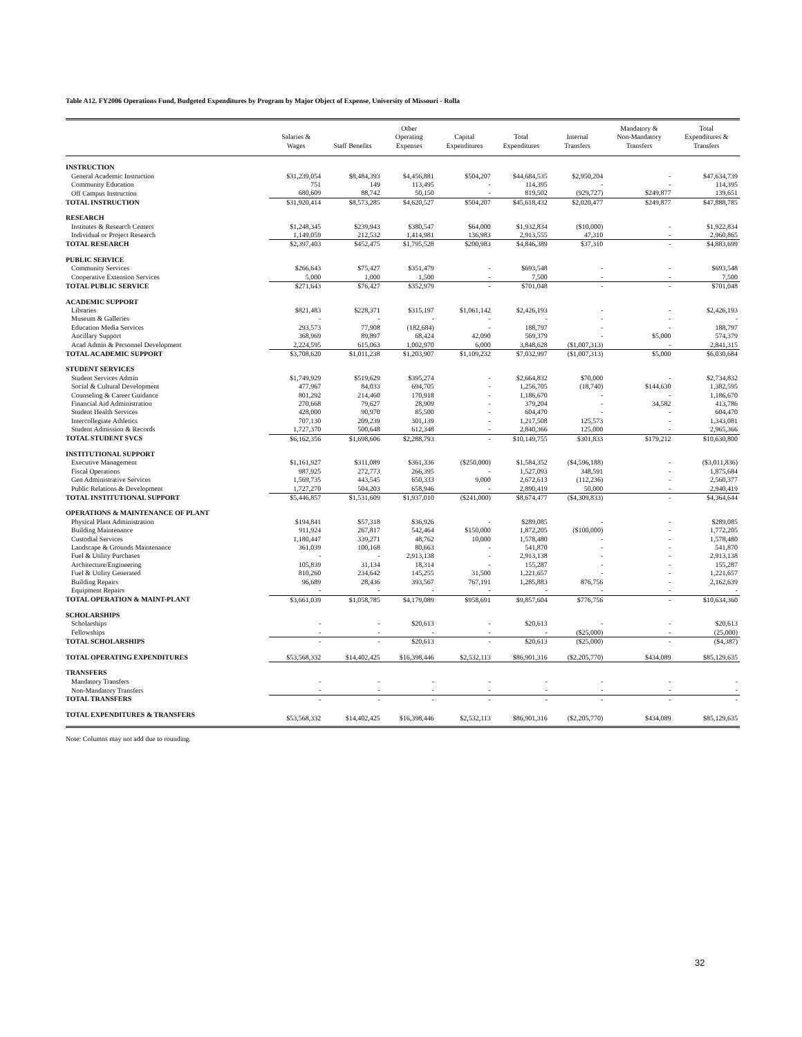Table A12. FY2006 Operations Fund, Budgeted Expenditures by Program by Major Object of Expense, University of Missouri - Rolla
| | Salaries & Wages | Staff Benefits | Other Operating Expenses | Capital Expenditures | Total Expenditures | Internal Transfers | Mandatory & Non-Mandatory Transfers | Total Expenditures & Transfers |
| --- | --- | --- | --- | --- | --- | --- | --- | --- |
| INSTRUCTION | | | | | | | | |
| General Academic Instruction | $31,239,054 | $8,484,393 | $4,456,881 | $504,207 | $44,684,535 | $2,950,204 | - | $47,634,739 |
| Community Education | 751 | 149 | 113,495 | - | 114,395 | - | - | 114,395 |
| Off Campus Instruction | 680,609 | 88,742 | 50,150 | - | 819,502 | (929,727) | $249,877 | 139,651 |
| TOTAL INSTRUCTION | $31,920,414 | $8,573,285 | $4,620,527 | $504,207 | $45,618,432 | $2,020,477 | $249,877 | $47,888,785 |
| RESEARCH | | | | | | | | |
| Institutes & Research Centers | $1,248,345 | $239,943 | $380,547 | $64,000 | $1,932,834 | ($10,000) | - | $1,922,834 |
| Individual or Project Research | 1,149,059 | 212,532 | 1,414,981 | 136,983 | 2,913,555 | 47,310 | - | 2,960,865 |
| TOTAL RESEARCH | $2,397,403 | $452,475 | $1,795,528 | $200,983 | $4,846,389 | $37,310 | - | $4,883,699 |
| PUBLIC SERVICE | | | | | | | | |
| Community Services | $266,643 | $75,427 | $351,479 | - | $693,548 | - | - | $693,548 |
| Cooperative Extension Services | 5,000 | 1,000 | 1,500 | - | 7,500 | - | - | 7,500 |
| TOTAL PUBLIC SERVICE | $271,643 | $76,427 | $352,979 | - | $701,048 | - | - | $701,048 |
| ACADEMIC SUPPORT | | | | | | | | |
| Libraries | $821,483 | $228,371 | $315,197 | $1,061,142 | $2,426,193 | - | - | $2,426,193 |
| Museum & Galleries | - | - | - | - | - | - | - | - |
| Education Media Services | 293,573 | 77,908 | (182,684) | - | 188,797 | - | - | 188,797 |
| Ancillary Support | 368,969 | 89,897 | 68,424 | 42,090 | 569,379 | - | $5,000 | 574,379 |
| Acad Admin & Personnel Development | 2,224,595 | 615,063 | 1,002,970 | 6,000 | 3,848,628 | ($1,007,313) | - | 2,841,315 |
| TOTAL ACADEMIC SUPPORT | $3,708,620 | $1,011,238 | $1,203,907 | $1,109,232 | $7,032,997 | ($1,007,313) | $5,000 | $6,030,684 |
| STUDENT SERVICES | | | | | | | | |
| Student Services Admin | $1,749,929 | $519,629 | $395,274 | - | $2,664,832 | $70,000 | - | $2,734,832 |
| Social & Cultural Development | 477,967 | 84,033 | 694,705 | - | 1,256,705 | (18,740) | $144,630 | 1,382,595 |
| Counseling & Career Guidance | 801,292 | 214,460 | 170,918 | - | 1,186,670 | - | - | 1,186,670 |
| Financial Aid Administration | 270,668 | 79,627 | 28,909 | - | 379,204 | - | 34,582 | 413,786 |
| Student Health Services | 428,000 | 90,970 | 85,500 | - | 604,470 | - | - | 604,470 |
| Intercollegiate Athletics | 707,130 | 209,239 | 301,139 | - | 1,217,508 | 125,573 | - | 1,343,081 |
| Student Admission & Records | 1,727,370 | 500,648 | 612,348 | - | 2,840,366 | 125,000 | - | 2,965,366 |
| TOTAL STUDENT SVCS | $6,162,356 | $1,698,606 | $2,288,793 | - | $10,149,755 | $301,833 | $179,212 | $10,630,800 |
| INSTITUTIONAL SUPPORT | | | | | | | | |
| Executive Management | $1,161,927 | $311,089 | $361,336 | ($250,000) | $1,584,352 | ($4,596,188) | - | ($3,011,836) |
| Fiscal Operations | 987,925 | 272,773 | 266,395 | - | 1,527,093 | 348,591 | - | 1,875,684 |
| Gen Administrative Services | 1,569,735 | 443,545 | 650,333 | 9,000 | 2,672,613 | (112,236) | - | 2,560,377 |
| Public Relations & Development | 1,727,270 | 504,203 | 658,946 | - | 2,890,419 | 50,000 | - | 2,940,419 |
| TOTAL INSTITUTIONAL SUPPORT | $5,446,857 | $1,531,609 | $1,937,010 | ($241,000) | $8,674,477 | ($4,309,833) | - | $4,364,644 |
| OPERATIONS & MAINTENANCE OF PLANT | | | | | | | | |
| Physical Plant Administration | $194,841 | $57,318 | $36,926 | - | $289,085 | - | - | $289,085 |
| Building Maintenance | 911,924 | 267,817 | 542,464 | $150,000 | 1,872,205 | ($100,000) | - | 1,772,205 |
| Custodial Services | 1,180,447 | 339,271 | 48,762 | 10,000 | 1,578,480 | - | - | 1,578,480 |
| Landscape & Grounds Maintenance | 361,039 | 100,168 | 80,663 | - | 541,870 | - | - | 541,870 |
| Fuel & Utility Purchases | - | - | 2,913,138 | - | 2,913,138 | - | - | 2,913,138 |
| Architecture/Engineering | 105,839 | 31,134 | 18,314 | - | 155,287 | - | - | 155,287 |
| Fuel & Utility Generated | 810,260 | 234,642 | 145,255 | 31,500 | 1,221,657 | - | - | 1,221,657 |
| Building Repairs | 96,689 | 28,436 | 393,567 | 767,191 | 1,285,883 | 876,756 | - | 2,162,639 |
| Equipment Repairs | - | - | - | - | - | - | - | - |
| TOTAL OPERATION & MAINT-PLANT | $3,661,039 | $1,058,785 | $4,179,089 | $958,691 | $9,857,604 | $776,756 | - | $10,634,360 |
| SCHOLARSHIPS | | | | | | | | |
| Scholarships | - | - | $20,613 | - | $20,613 | - | - | $20,613 |
| Fellowships | - | - | - | - | - | ($25,000) | - | (25,000) |
| TOTAL SCHOLARSHIPS | - | - | $20,613 | - | $20,613 | ($25,000) | - | ($4,387) |
| TOTAL OPERATING EXPENDITURES | $53,568,332 | $14,402,425 | $16,398,446 | $2,532,113 | $86,901,316 | ($2,205,770) | $434,089 | $85,129,635 |
| TRANSFERS | | | | | | | | |
| Mandatory Transfers | - | - | - | - | - | - | - | - |
| Non-Mandatory Transfers | - | - | - | - | - | - | - | - |
| TOTAL TRANSFERS | - | - | - | - | - | - | - | - |
| TOTAL EXPENDITURES & TRANSFERS | $53,568,332 | $14,402,425 | $16,398,446 | $2,532,113 | $86,901,316 | ($2,205,770) | $434,089 | $85,129,635 |
Note: Columns may not add due to rounding.
32